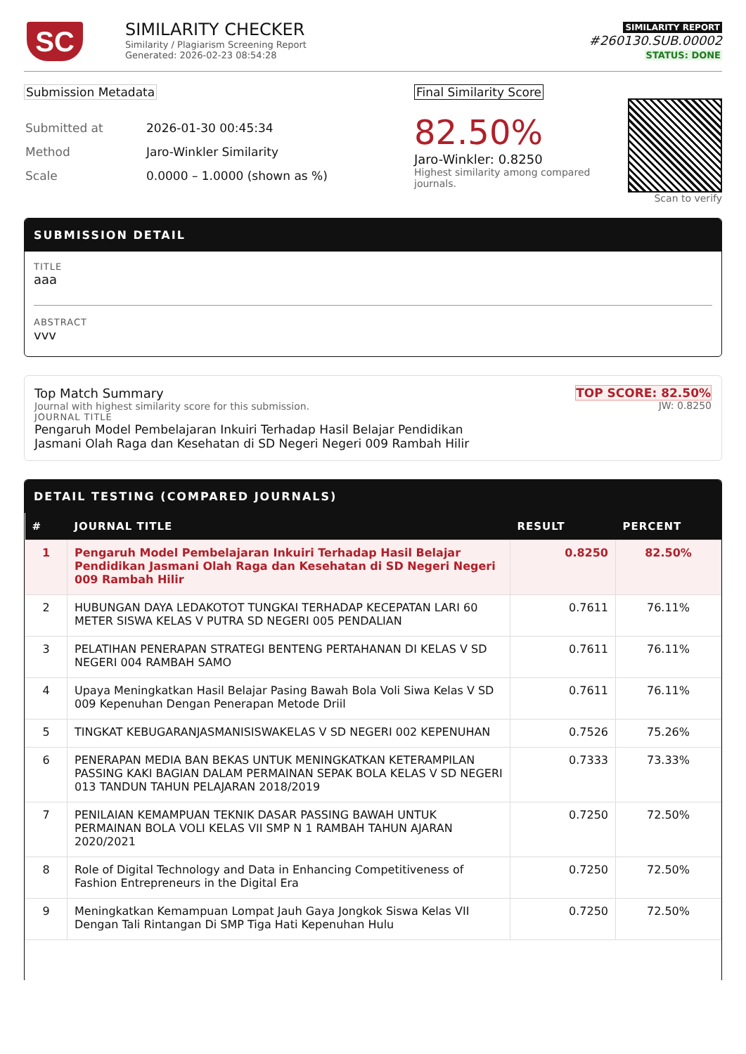SC
SIMILARITY CHECKER
Similarity / Plagiarism Screening Report
Generated: 2026-02-23 08:54:28
SIMILARITY REPORT
#260130.SUB.00002
STATUS: DONE
Submission Metadata
| Submitted at | 2026-01-30 00:45:34 |
| Method | Jaro-Winkler Similarity |
| Scale | 0.0000 – 1.0000 (shown as %) |
Final Similarity Score
82.50%
Jaro-Winkler: 0.8250
Highest similarity among compared journals.
Scan to verify
SUBMISSION DETAIL
TITLE
aaa
ABSTRACT
vvv
Top Match Summary
Journal with highest similarity score for this submission.
JOURNAL TITLE
Pengaruh Model Pembelajaran Inkuiri Terhadap Hasil Belajar Pendidikan
Jasmani Olah Raga dan Kesehatan di SD Negeri Negeri 009 Rambah Hilir
TOP SCORE: 82.50%
JW: 0.8250
DETAIL TESTING (COMPARED JOURNALS)
| # | JOURNAL TITLE | RESULT | PERCENT |
| --- | --- | --- | --- |
| 1 | Pengaruh Model Pembelajaran Inkuiri Terhadap Hasil Belajar Pendidikan Jasmani Olah Raga dan Kesehatan di SD Negeri Negeri 009 Rambah Hilir | 0.8250 | 82.50% |
| 2 | HUBUNGAN DAYA LEDAKOTOT TUNGKAI TERHADAP KECEPATAN LARI 60 METER SISWA KELAS V PUTRA SD NEGERI 005 PENDALIAN | 0.7611 | 76.11% |
| 3 | PELATIHAN PENERAPAN STRATEGI BENTENG PERTAHANAN DI KELAS V SD NEGERI 004 RAMBAH SAMO | 0.7611 | 76.11% |
| 4 | Upaya Meningkatkan Hasil Belajar Pasing Bawah Bola Voli Siwa Kelas V SD 009 Kepenuhan Dengan Penerapan Metode Driil | 0.7611 | 76.11% |
| 5 | TINGKAT KEBUGARANJASMANISISWAKELAS V SD NEGERI 002 KEPENUHAN | 0.7526 | 75.26% |
| 6 | PENERAPAN MEDIA BAN BEKAS UNTUK MENINGKATKAN KETERAMPILAN PASSING KAKI BAGIAN DALAM PERMAINAN SEPAK BOLA KELAS V SD NEGERI 013 TANDUN TAHUN PELAJARAN 2018/2019 | 0.7333 | 73.33% |
| 7 | PENILAIAN KEMAMPUAN TEKNIK DASAR PASSING BAWAH UNTUK PERMAINAN BOLA VOLI KELAS VII SMP N 1 RAMBAH TAHUN AJARAN 2020/2021 | 0.7250 | 72.50% |
| 8 | Role of Digital Technology and Data in Enhancing Competitiveness of Fashion Entrepreneurs in the Digital Era | 0.7250 | 72.50% |
| 9 | Meningkatkan Kemampuan Lompat Jauh Gaya Jongkok Siswa Kelas VII Dengan Tali Rintangan Di SMP Tiga Hati Kepenuhan Hulu | 0.7250 | 72.50% |